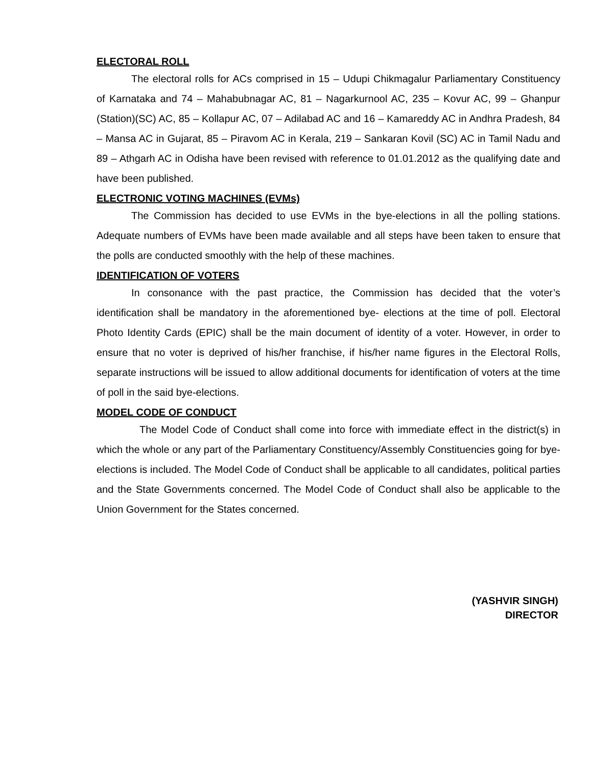ELECTORAL ROLL
The electoral rolls for ACs comprised in 15 – Udupi Chikmagalur Parliamentary Constituency of Karnataka and 74 – Mahabubnagar AC, 81 – Nagarkurnool AC, 235 – Kovur AC, 99 – Ghanpur (Station)(SC) AC, 85 – Kollapur AC, 07 – Adilabad AC and 16 – Kamareddy AC in Andhra Pradesh, 84 – Mansa AC in Gujarat, 85 – Piravom AC in Kerala, 219 – Sankaran Kovil (SC) AC in Tamil Nadu and 89 – Athgarh AC in Odisha have been revised with reference to 01.01.2012 as the qualifying date and have been published.
ELECTRONIC VOTING MACHINES (EVMs)
The Commission has decided to use EVMs in the bye-elections in all the polling stations. Adequate numbers of EVMs have been made available and all steps have been taken to ensure that the polls are conducted smoothly with the help of these machines.
IDENTIFICATION OF VOTERS
In consonance with the past practice, the Commission has decided that the voter’s identification shall be mandatory in the aforementioned bye- elections at the time of poll. Electoral Photo Identity Cards (EPIC) shall be the main document of identity of a voter. However, in order to ensure that no voter is deprived of his/her franchise, if his/her name figures in the Electoral Rolls, separate instructions will be issued to allow additional documents for identification of voters at the time of poll in the said bye-elections.
MODEL CODE OF CONDUCT
The Model Code of Conduct shall come into force with immediate effect in the district(s) in which the whole or any part of the Parliamentary Constituency/Assembly Constituencies going for bye-elections is included. The Model Code of Conduct shall be applicable to all candidates, political parties and the State Governments concerned. The Model Code of Conduct shall also be applicable to the Union Government for the States concerned.
(YASHVIR SINGH)
DIRECTOR